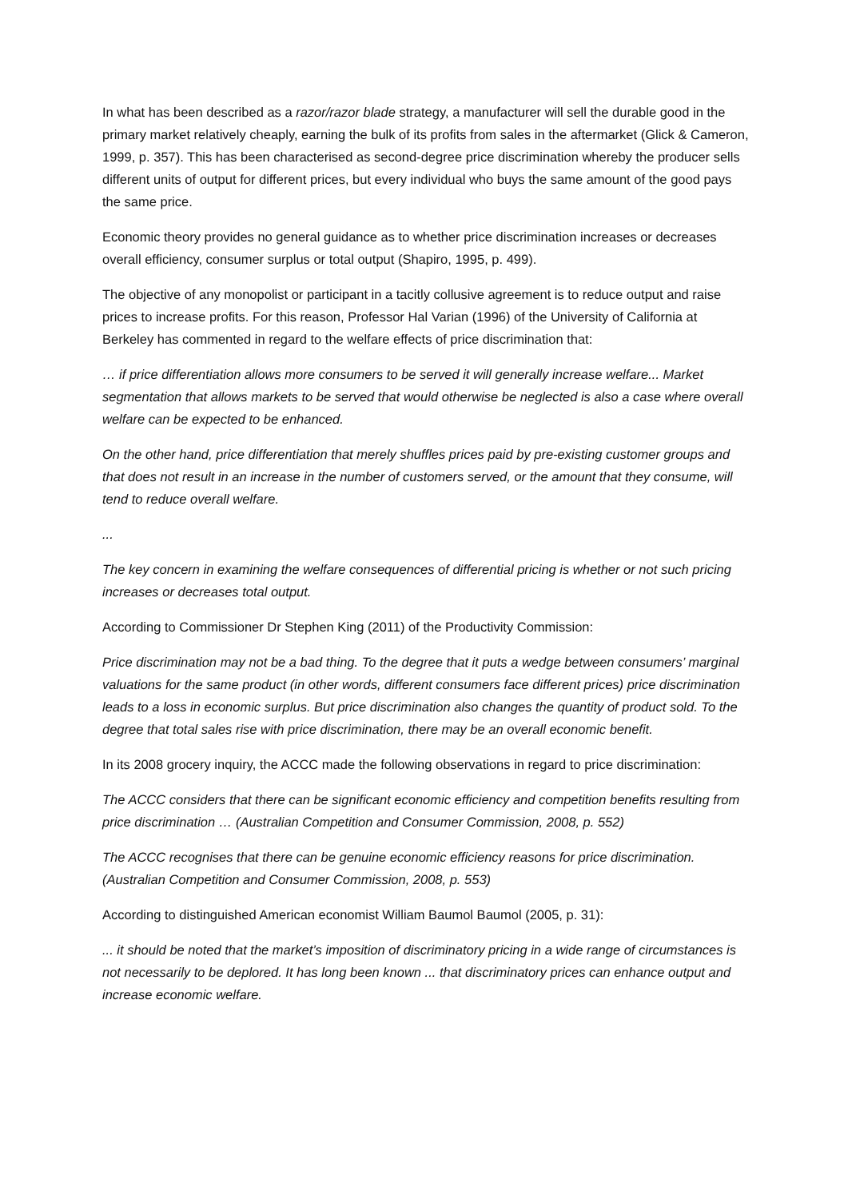In what has been described as a razor/razor blade strategy, a manufacturer will sell the durable good in the primary market relatively cheaply, earning the bulk of its profits from sales in the aftermarket (Glick & Cameron, 1999, p. 357). This has been characterised as second-degree price discrimination whereby the producer sells different units of output for different prices, but every individual who buys the same amount of the good pays the same price.
Economic theory provides no general guidance as to whether price discrimination increases or decreases overall efficiency, consumer surplus or total output (Shapiro, 1995, p. 499).
The objective of any monopolist or participant in a tacitly collusive agreement is to reduce output and raise prices to increase profits. For this reason, Professor Hal Varian (1996) of the University of California at Berkeley has commented in regard to the welfare effects of price discrimination that:
… if price differentiation allows more consumers to be served it will generally increase welfare... Market segmentation that allows markets to be served that would otherwise be neglected is also a case where overall welfare can be expected to be enhanced.
On the other hand, price differentiation that merely shuffles prices paid by pre-existing customer groups and that does not result in an increase in the number of customers served, or the amount that they consume, will tend to reduce overall welfare.
...
The key concern in examining the welfare consequences of differential pricing is whether or not such pricing increases or decreases total output.
According to Commissioner Dr Stephen King (2011) of the Productivity Commission:
Price discrimination may not be a bad thing. To the degree that it puts a wedge between consumers’ marginal valuations for the same product (in other words, different consumers face different prices) price discrimination leads to a loss in economic surplus. But price discrimination also changes the quantity of product sold. To the degree that total sales rise with price discrimination, there may be an overall economic benefit.
In its 2008 grocery inquiry, the ACCC made the following observations in regard to price discrimination:
The ACCC considers that there can be significant economic efficiency and competition benefits resulting from price discrimination … (Australian Competition and Consumer Commission, 2008, p. 552)
The ACCC recognises that there can be genuine economic efficiency reasons for price discrimination. (Australian Competition and Consumer Commission, 2008, p. 553)
According to distinguished American economist William Baumol Baumol (2005, p. 31):
... it should be noted that the market’s imposition of discriminatory pricing in a wide range of circumstances is not necessarily to be deplored. It has long been known ... that discriminatory prices can enhance output and increase economic welfare.